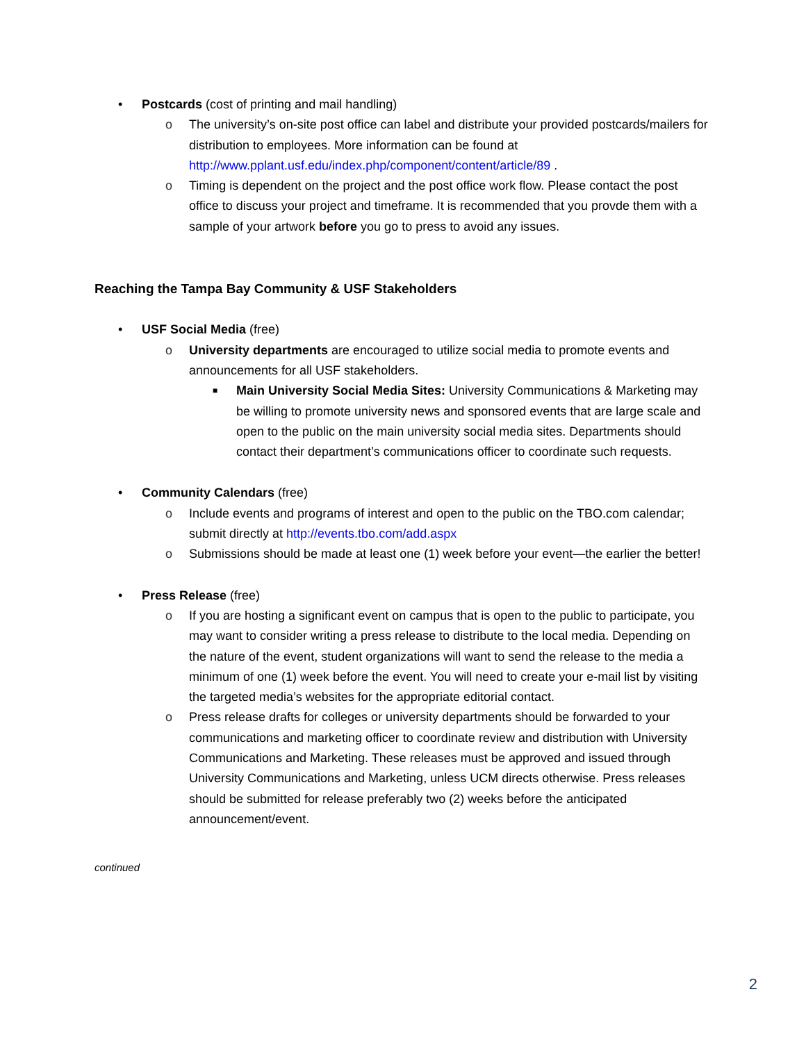• Postcards (cost of printing and mail handling)
o The university’s on-site post office can label and distribute your provided postcards/mailers for distribution to employees. More information can be found at http://www.pplant.usf.edu/index.php/component/content/article/89 .
o Timing is dependent on the project and the post office work flow. Please contact the post office to discuss your project and timeframe. It is recommended that you provde them with a sample of your artwork before you go to press to avoid any issues.
Reaching the Tampa Bay Community & USF Stakeholders
• USF Social Media (free)
o University departments are encouraged to utilize social media to promote events and announcements for all USF stakeholders.
■ Main University Social Media Sites: University Communications & Marketing may be willing to promote university news and sponsored events that are large scale and open to the public on the main university social media sites. Departments should contact their department’s communications officer to coordinate such requests.
• Community Calendars (free)
o Include events and programs of interest and open to the public on the TBO.com calendar; submit directly at http://events.tbo.com/add.aspx
o Submissions should be made at least one (1) week before your event—the earlier the better!
• Press Release (free)
o If you are hosting a significant event on campus that is open to the public to participate, you may want to consider writing a press release to distribute to the local media. Depending on the nature of the event, student organizations will want to send the release to the media a minimum of one (1) week before the event. You will need to create your e-mail list by visiting the targeted media’s websites for the appropriate editorial contact.
o Press release drafts for colleges or university departments should be forwarded to your communications and marketing officer to coordinate review and distribution with University Communications and Marketing. These releases must be approved and issued through University Communications and Marketing, unless UCM directs otherwise. Press releases should be submitted for release preferably two (2) weeks before the anticipated announcement/event.
continued
2